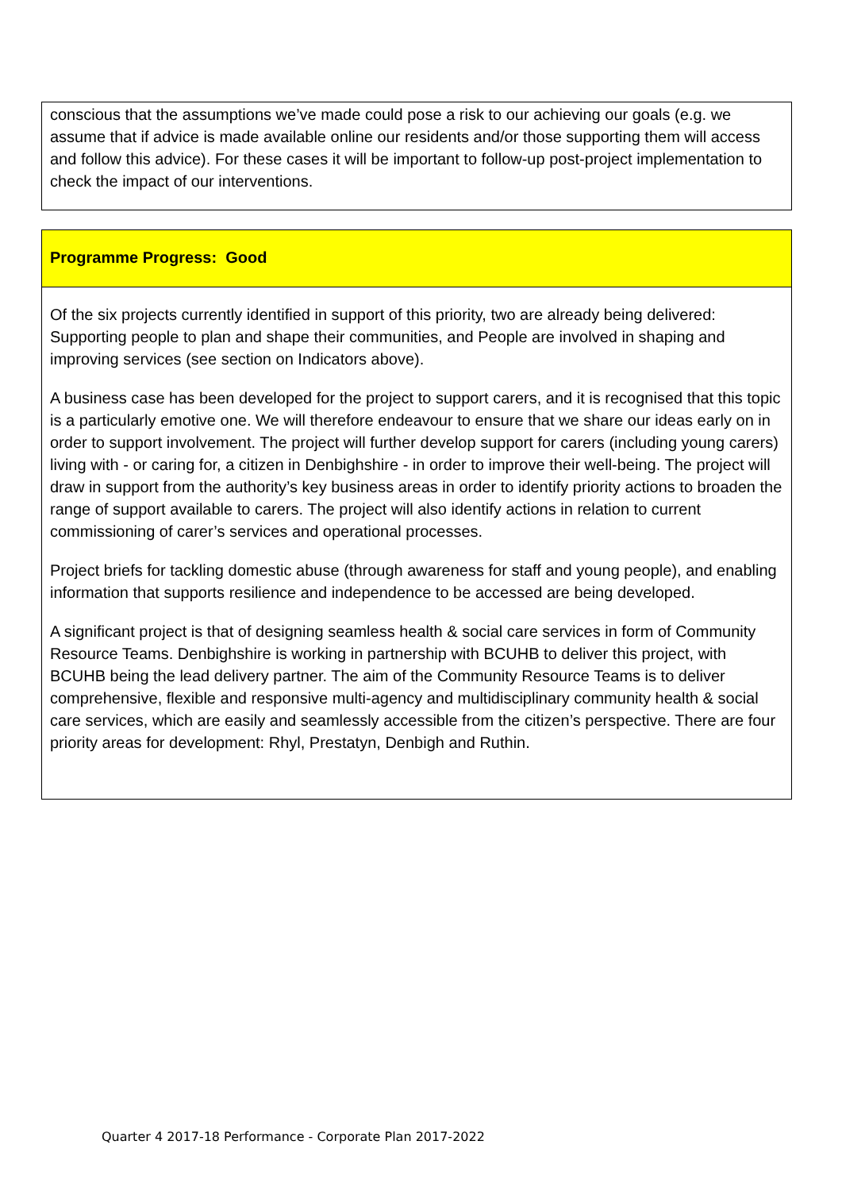conscious that the assumptions we’ve made could pose a risk to our achieving our goals (e.g. we assume that if advice is made available online our residents and/or those supporting them will access and follow this advice). For these cases it will be important to follow-up post-project implementation to check the impact of our interventions.
Programme Progress: Good
Of the six projects currently identified in support of this priority, two are already being delivered: Supporting people to plan and shape their communities, and People are involved in shaping and improving services (see section on Indicators above).
A business case has been developed for the project to support carers, and it is recognised that this topic is a particularly emotive one. We will therefore endeavour to ensure that we share our ideas early on in order to support involvement. The project will further develop support for carers (including young carers) living with - or caring for, a citizen in Denbighshire - in order to improve their well-being. The project will draw in support from the authority’s key business areas in order to identify priority actions to broaden the range of support available to carers. The project will also identify actions in relation to current commissioning of carer’s services and operational processes.
Project briefs for tackling domestic abuse (through awareness for staff and young people), and enabling information that supports resilience and independence to be accessed are being developed.
A significant project is that of designing seamless health & social care services in form of Community Resource Teams. Denbighshire is working in partnership with BCUHB to deliver this project, with BCUHB being the lead delivery partner. The aim of the Community Resource Teams is to deliver comprehensive, flexible and responsive multi-agency and multidisciplinary community health & social care services, which are easily and seamlessly accessible from the citizen’s perspective. There are four priority areas for development: Rhyl, Prestatyn, Denbigh and Ruthin.
Quarter 4 2017-18 Performance - Corporate Plan 2017-2022